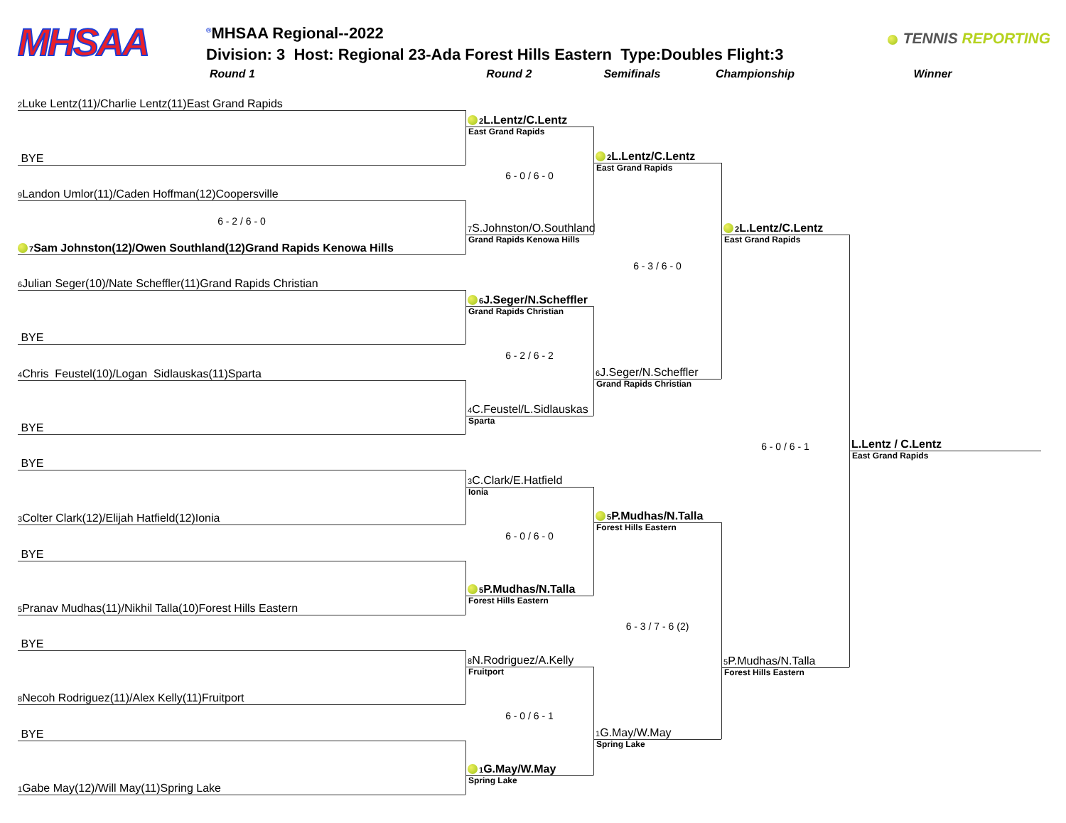MHSAA
<sup>®</sup>MHSAA Regional--2022
Division: 3 Host: Regional 23-Ada Forest Hills Eastern Type:Doubles Flight:3
TENNIS REPORTING
Round 1 Round 2 Semifinals Championship Winner
2 Luke Lentz(11)/Charlie Lentz(11)East Grand Rapids
BYE
9 Landon Umlor(11)/Caden Hoffman(12)Coopersville
6 - 2 / 6 - 0
7 Sam Johnston(12)/Owen Southland(12)Grand Rapids Kenowa Hills
6 Julian Seger(10)/Nate Scheffler(11)Grand Rapids Christian
BYE
4 Chris Feustel(10)/Logan Sidlauskas(11)Sparta
BYE
BYE
3 Colter Clark(12)/Elijah Hatfield(12)Ionia
BYE
5 Pranav Mudhas(11)/Nikhil Talla(10)Forest Hills Eastern
BYE
8 Necoh Rodriguez(11)/Alex Kelly(11)Fruitport
BYE
1 Gabe May(12)/Will May(11)Spring Lake
2 L.Lentz/C.Lentz
East Grand Rapids
6 - 0 / 6 - 0
7 S.Johnston/O.Southland
Grand Rapids Kenowa Hills
6 J.Seger/N.Scheffler
Grand Rapids Christian
6 - 2 / 6 - 2
4 C.Feustel/L.Sidlauskas
Sparta
3 C.Clark/E.Hatfield
Ionia
6 - 0 / 6 - 0
5 P.Mudhas/N.Talla
Forest Hills Eastern
8 N.Rodriguez/A.Kelly
Fruitport
6 - 0 / 6 - 1
1 G.May/W.May
Spring Lake
2 L.Lentz/C.Lentz
East Grand Rapids
6 - 3 / 6 - 0
6 J.Seger/N.Scheffler
Grand Rapids Christian
5 P.Mudhas/N.Talla
Forest Hills Eastern
6 - 3 / 7 - 6 (2)
1 G.May/W.May
Spring Lake
2 L.Lentz/C.Lentz
East Grand Rapids
6 - 0 / 6 - 1
5 P.Mudhas/N.Talla
Forest Hills Eastern
L.Lentz / C.Lentz
East Grand Rapids